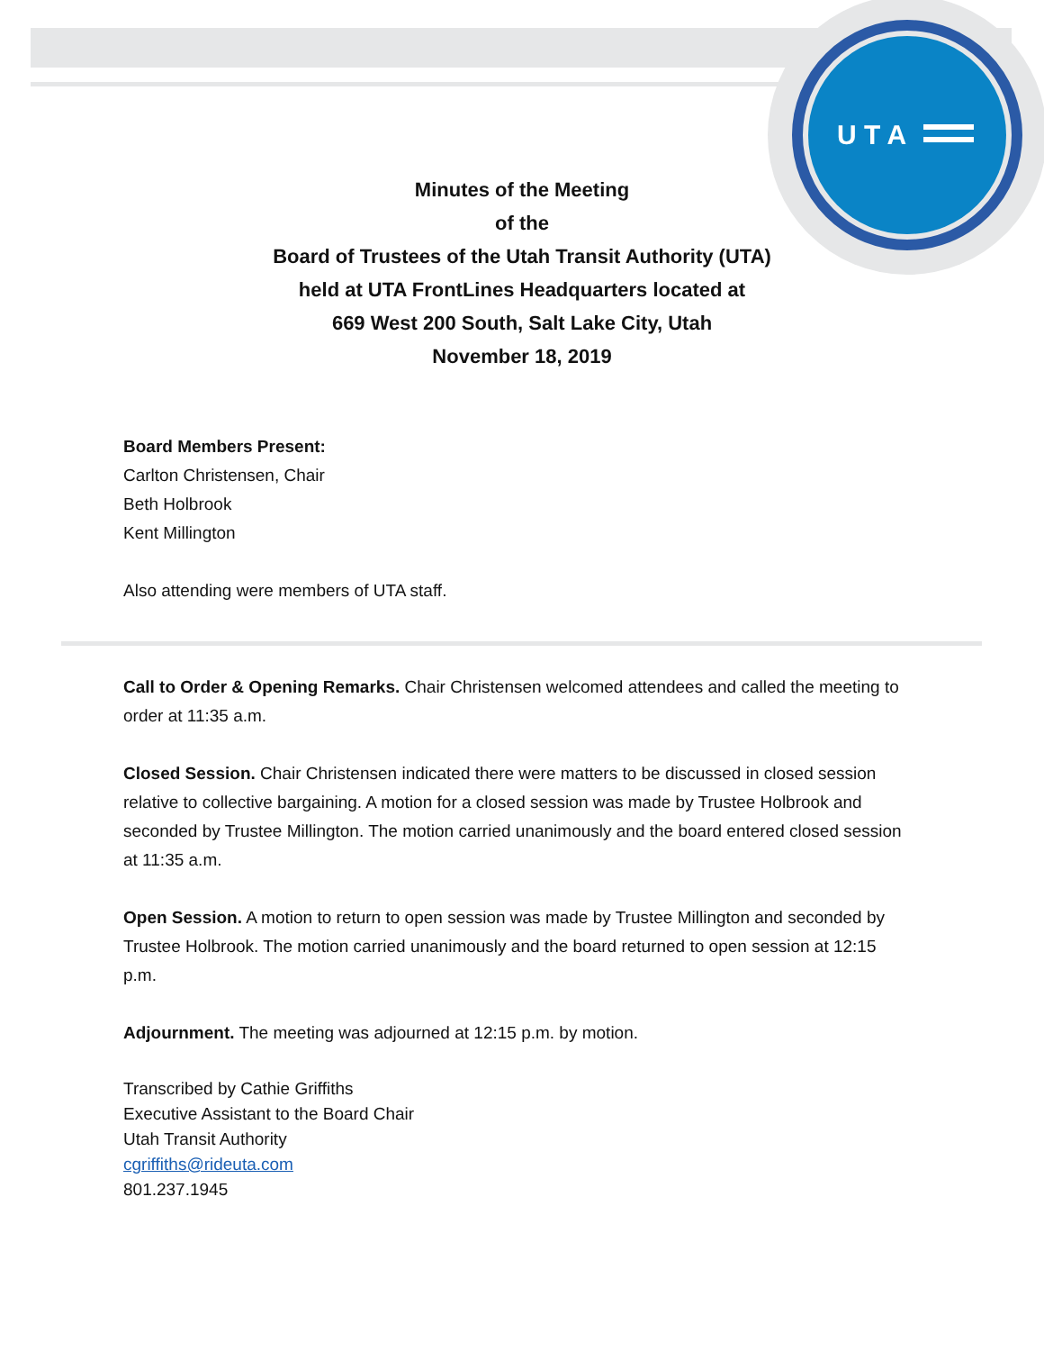U T A
Minutes of the Meeting
of the
Board of Trustees of the Utah Transit Authority (UTA)
held at UTA FrontLines Headquarters located at
669 West 200 South, Salt Lake City, Utah
November 18, 2019
Board Members Present:
Carlton Christensen, Chair
Beth Holbrook
Kent Millington
Also attending were members of UTA staff.
Call to Order & Opening Remarks. Chair Christensen welcomed attendees and called the meeting to order at 11:35 a.m.
Closed Session. Chair Christensen indicated there were matters to be discussed in closed session relative to collective bargaining. A motion for a closed session was made by Trustee Holbrook and seconded by Trustee Millington. The motion carried unanimously and the board entered closed session at 11:35 a.m.
Open Session. A motion to return to open session was made by Trustee Millington and seconded by Trustee Holbrook. The motion carried unanimously and the board returned to open session at 12:15 p.m.
Adjournment. The meeting was adjourned at 12:15 p.m. by motion.
Transcribed by Cathie Griffiths
Executive Assistant to the Board Chair
Utah Transit Authority
cgriffiths@rideuta.com
801.237.1945